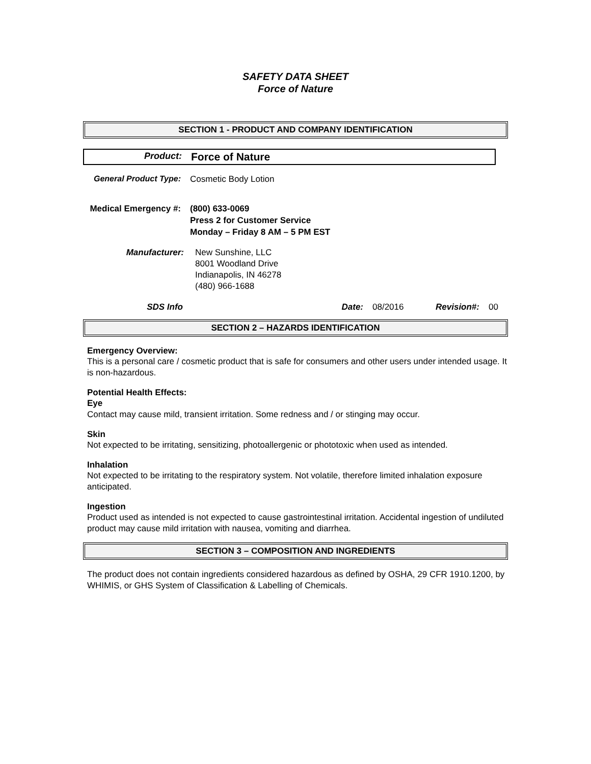SAFETY DATA SHEET
Force of Nature
SECTION 1 - PRODUCT AND COMPANY IDENTIFICATION
Product:
Force of Nature
General Product Type: Cosmetic Body Lotion
Medical Emergency #: (800) 633-0069
Press 2 for Customer Service
Monday – Friday 8 AM – 5 PM EST
Manufacturer: New Sunshine, LLC
8001 Woodland Drive
Indianapolis, IN 46278
(480) 966-1688
SDS Info Date: 08/2016 Revision#:
00
SECTION 2 – HAZARDS IDENTIFICATION
Emergency Overview:
This is a personal care / cosmetic product that is safe for consumers and other users under intended usage. It is non-hazardous.
Potential Health Effects:
Eye
Contact may cause mild, transient irritation. Some redness and / or stinging may occur.
Skin
Not expected to be irritating, sensitizing, photoallergenic or phototoxic when used as intended.
Inhalation
Not expected to be irritating to the respiratory system. Not volatile, therefore limited inhalation exposure anticipated.
Ingestion
Product used as intended is not expected to cause gastrointestinal irritation. Accidental ingestion of undiluted product may cause mild irritation with nausea, vomiting and diarrhea.
SECTION 3 – COMPOSITION AND INGREDIENTS
The product does not contain ingredients considered hazardous as defined by OSHA, 29 CFR 1910.1200, by WHIMIS, or GHS System of Classification & Labelling of Chemicals.